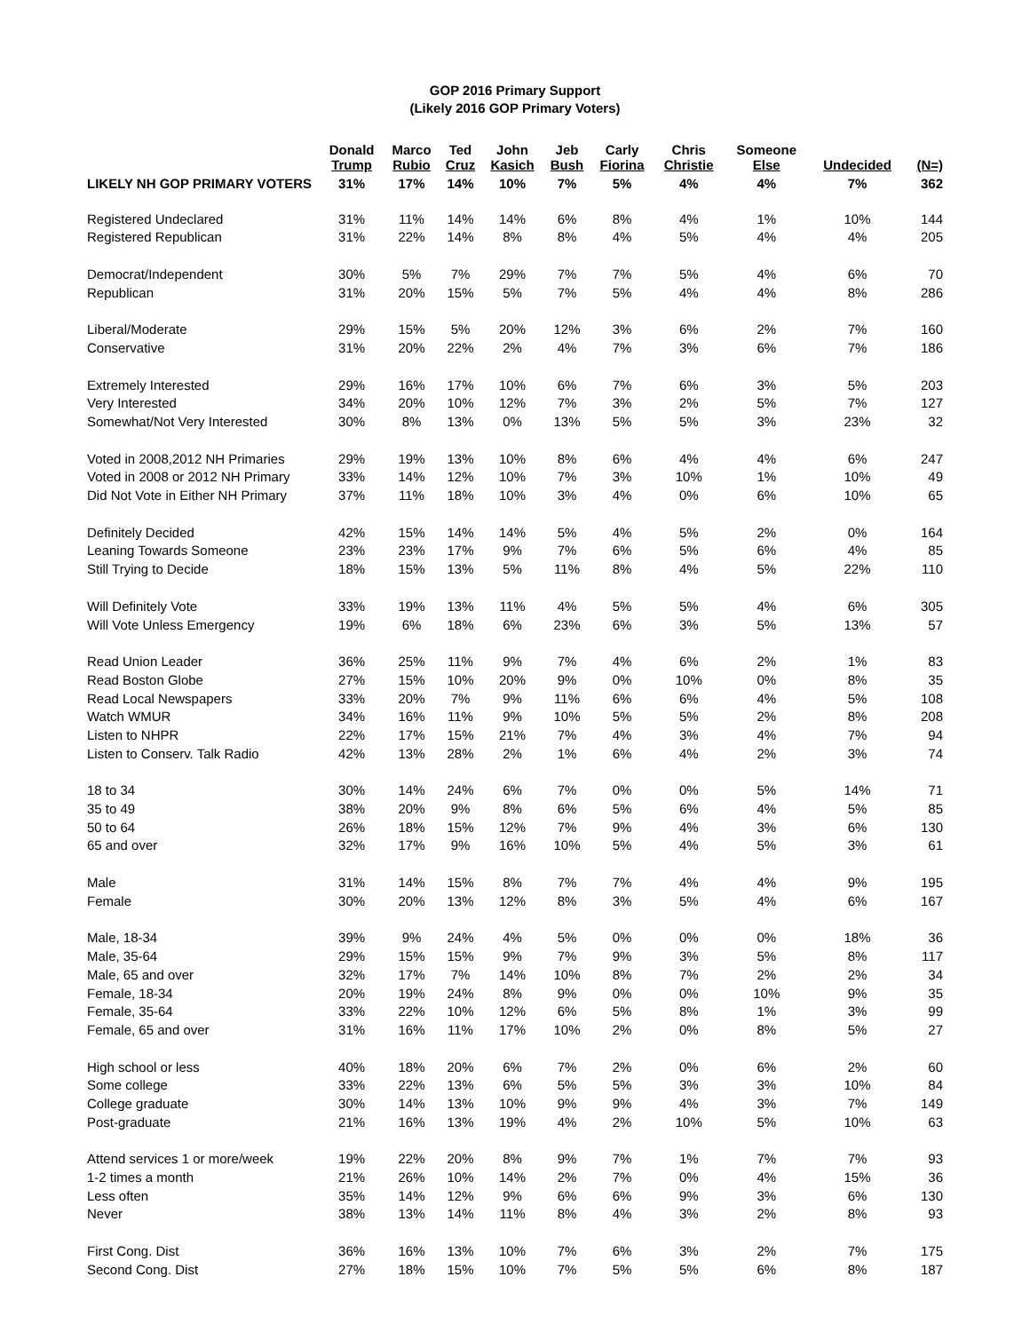GOP 2016 Primary Support
(Likely 2016 GOP Primary Voters)
| | Donald Trump | Marco Rubio | Ted Cruz | John Kasich | Jeb Bush | Carly Fiorina | Chris Christie | Someone Else | Undecided | (N=) |
| --- | --- | --- | --- | --- | --- | --- | --- | --- | --- | --- |
| LIKELY NH GOP PRIMARY VOTERS | 31% | 17% | 14% | 10% | 7% | 5% | 4% | 4% | 7% | 362 |
| Registered Undeclared | 31% | 11% | 14% | 14% | 6% | 8% | 4% | 1% | 10% | 144 |
| Registered Republican | 31% | 22% | 14% | 8% | 8% | 4% | 5% | 4% | 4% | 205 |
| Democrat/Independent | 30% | 5% | 7% | 29% | 7% | 7% | 5% | 4% | 6% | 70 |
| Republican | 31% | 20% | 15% | 5% | 7% | 5% | 4% | 4% | 8% | 286 |
| Liberal/Moderate | 29% | 15% | 5% | 20% | 12% | 3% | 6% | 2% | 7% | 160 |
| Conservative | 31% | 20% | 22% | 2% | 4% | 7% | 3% | 6% | 7% | 186 |
| Extremely Interested | 29% | 16% | 17% | 10% | 6% | 7% | 6% | 3% | 5% | 203 |
| Very Interested | 34% | 20% | 10% | 12% | 7% | 3% | 2% | 5% | 7% | 127 |
| Somewhat/Not Very Interested | 30% | 8% | 13% | 0% | 13% | 5% | 5% | 3% | 23% | 32 |
| Voted in 2008,2012 NH Primaries | 29% | 19% | 13% | 10% | 8% | 6% | 4% | 4% | 6% | 247 |
| Voted in 2008 or 2012 NH Primary | 33% | 14% | 12% | 10% | 7% | 3% | 10% | 1% | 10% | 49 |
| Did Not Vote in Either NH Primary | 37% | 11% | 18% | 10% | 3% | 4% | 0% | 6% | 10% | 65 |
| Definitely Decided | 42% | 15% | 14% | 14% | 5% | 4% | 5% | 2% | 0% | 164 |
| Leaning Towards Someone | 23% | 23% | 17% | 9% | 7% | 6% | 5% | 6% | 4% | 85 |
| Still Trying to Decide | 18% | 15% | 13% | 5% | 11% | 8% | 4% | 5% | 22% | 110 |
| Will Definitely Vote | 33% | 19% | 13% | 11% | 4% | 5% | 5% | 4% | 6% | 305 |
| Will Vote Unless Emergency | 19% | 6% | 18% | 6% | 23% | 6% | 3% | 5% | 13% | 57 |
| Read Union Leader | 36% | 25% | 11% | 9% | 7% | 4% | 6% | 2% | 1% | 83 |
| Read Boston Globe | 27% | 15% | 10% | 20% | 9% | 0% | 10% | 0% | 8% | 35 |
| Read Local Newspapers | 33% | 20% | 7% | 9% | 11% | 6% | 6% | 4% | 5% | 108 |
| Watch WMUR | 34% | 16% | 11% | 9% | 10% | 5% | 5% | 2% | 8% | 208 |
| Listen to NHPR | 22% | 17% | 15% | 21% | 7% | 4% | 3% | 4% | 7% | 94 |
| Listen to Conserv. Talk Radio | 42% | 13% | 28% | 2% | 1% | 6% | 4% | 2% | 3% | 74 |
| 18 to 34 | 30% | 14% | 24% | 6% | 7% | 0% | 0% | 5% | 14% | 71 |
| 35 to 49 | 38% | 20% | 9% | 8% | 6% | 5% | 6% | 4% | 5% | 85 |
| 50 to 64 | 26% | 18% | 15% | 12% | 7% | 9% | 4% | 3% | 6% | 130 |
| 65 and over | 32% | 17% | 9% | 16% | 10% | 5% | 4% | 5% | 3% | 61 |
| Male | 31% | 14% | 15% | 8% | 7% | 7% | 4% | 4% | 9% | 195 |
| Female | 30% | 20% | 13% | 12% | 8% | 3% | 5% | 4% | 6% | 167 |
| Male, 18-34 | 39% | 9% | 24% | 4% | 5% | 0% | 0% | 0% | 18% | 36 |
| Male, 35-64 | 29% | 15% | 15% | 9% | 7% | 9% | 3% | 5% | 8% | 117 |
| Male, 65 and over | 32% | 17% | 7% | 14% | 10% | 8% | 7% | 2% | 2% | 34 |
| Female, 18-34 | 20% | 19% | 24% | 8% | 9% | 0% | 0% | 10% | 9% | 35 |
| Female, 35-64 | 33% | 22% | 10% | 12% | 6% | 5% | 8% | 1% | 3% | 99 |
| Female, 65 and over | 31% | 16% | 11% | 17% | 10% | 2% | 0% | 8% | 5% | 27 |
| High school or less | 40% | 18% | 20% | 6% | 7% | 2% | 0% | 6% | 2% | 60 |
| Some college | 33% | 22% | 13% | 6% | 5% | 5% | 3% | 3% | 10% | 84 |
| College graduate | 30% | 14% | 13% | 10% | 9% | 9% | 4% | 3% | 7% | 149 |
| Post-graduate | 21% | 16% | 13% | 19% | 4% | 2% | 10% | 5% | 10% | 63 |
| Attend services 1 or more/week | 19% | 22% | 20% | 8% | 9% | 7% | 1% | 7% | 7% | 93 |
| 1-2 times a month | 21% | 26% | 10% | 14% | 2% | 7% | 0% | 4% | 15% | 36 |
| Less often | 35% | 14% | 12% | 9% | 6% | 6% | 9% | 3% | 6% | 130 |
| Never | 38% | 13% | 14% | 11% | 8% | 4% | 3% | 2% | 8% | 93 |
| First Cong. Dist | 36% | 16% | 13% | 10% | 7% | 6% | 3% | 2% | 7% | 175 |
| Second Cong. Dist | 27% | 18% | 15% | 10% | 7% | 5% | 5% | 6% | 8% | 187 |